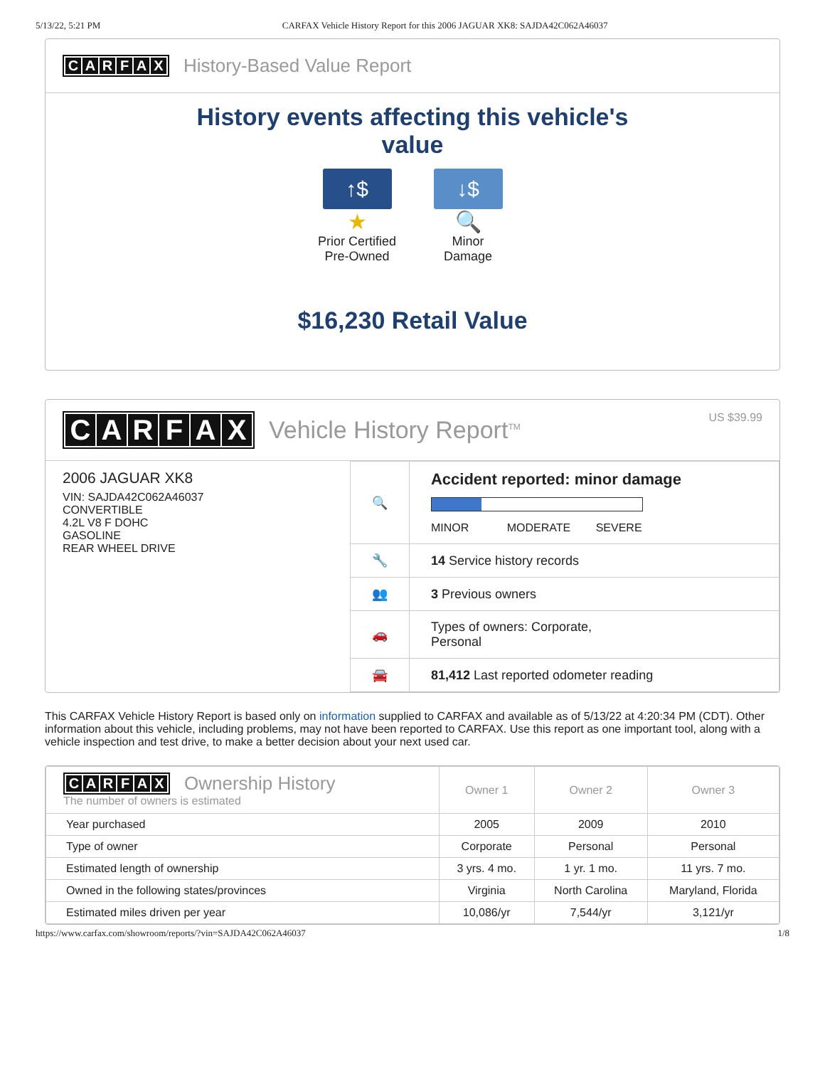5/13/22, 5:21 PM CARFAX Vehicle History Report for this 2006 JAGUAR XK8: SAJDA42C062A46037
CARFAX
History-Based Value Report
History events affecting this vehicle's
value
↑$
★
Prior Certified
Pre-Owned
↓$
🔍
Minor
Damage
$16,230 Retail Value
CARFAX
Vehicle History Report<sup>TM</sup> US $39.99
2006 JAGUAR XK8
VIN: SAJDA42C062A46037
CONVERTIBLE
4.2L V8 F DOHC
GASOLINE
REAR WHEEL DRIVE
| 🔍 | Accident reported: minor damage MINOR MODERATE SEVERE |
| 🔧 | 14 Service history records |
| 👥 | 3 Previous owners |
| 🚗 | Types of owners: Corporate, Personal |
| 🚘 | 81,412 Last reported odometer reading |
This CARFAX Vehicle History Report is based only on information supplied to CARFAX and available as of 5/13/22 at 4:20:34 PM (CDT). Other information about this vehicle, including problems, may not have been reported to CARFAX. Use this report as one important tool, along with a vehicle inspection and test drive, to make a better decision about your next used car.
| C A R F A X Ownership History The number of owners is estimated | Owner 1 | Owner 2 | Owner 3 |
| --- | --- | --- | --- |
| Year purchased | 2005 | 2009 | 2010 |
| Type of owner | Corporate | Personal | Personal |
| Estimated length of ownership | 3 yrs. 4 mo. | 1 yr. 1 mo. | 11 yrs. 7 mo. |
| Owned in the following states/provinces | Virginia | North Carolina | Maryland, Florida |
| Estimated miles driven per year | 10,086/yr | 7,544/yr | 3,121/yr |
https://www.carfax.com/showroom/reports/?vin=SAJDA42C062A46037 1/8